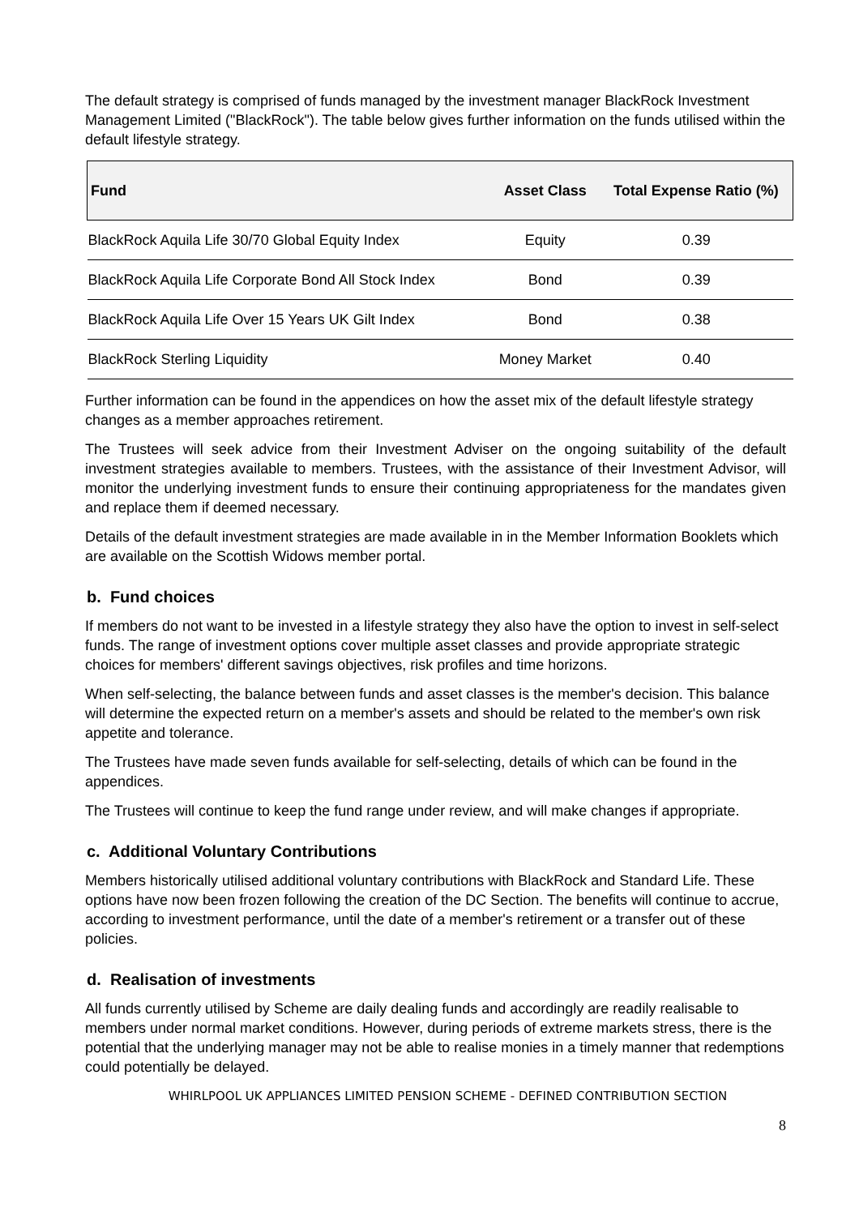The default strategy is comprised of funds managed by the investment manager BlackRock Investment Management Limited ("BlackRock"). The table below gives further information on the funds utilised within the default lifestyle strategy.
| Fund | Asset Class | Total Expense Ratio (%) |
| --- | --- | --- |
| BlackRock Aquila Life 30/70 Global Equity Index | Equity | 0.39 |
| BlackRock Aquila Life Corporate Bond All Stock Index | Bond | 0.39 |
| BlackRock Aquila Life Over 15 Years UK Gilt Index | Bond | 0.38 |
| BlackRock Sterling Liquidity | Money Market | 0.40 |
Further information can be found in the appendices on how the asset mix of the default lifestyle strategy changes as a member approaches retirement.
The Trustees will seek advice from their Investment Adviser on the ongoing suitability of the default investment strategies available to members. Trustees, with the assistance of their Investment Advisor, will monitor the underlying investment funds to ensure their continuing appropriateness for the mandates given and replace them if deemed necessary.
Details of the default investment strategies are made available in in the Member Information Booklets which are available on the Scottish Widows member portal.
b. Fund choices
If members do not want to be invested in a lifestyle strategy they also have the option to invest in self-select funds. The range of investment options cover multiple asset classes and provide appropriate strategic choices for members' different savings objectives, risk profiles and time horizons.
When self-selecting, the balance between funds and asset classes is the member's decision. This balance will determine the expected return on a member's assets and should be related to the member's own risk appetite and tolerance.
The Trustees have made seven funds available for self-selecting, details of which can be found in the appendices.
The Trustees will continue to keep the fund range under review, and will make changes if appropriate.
c. Additional Voluntary Contributions
Members historically utilised additional voluntary contributions with BlackRock and Standard Life. These options have now been frozen following the creation of the DC Section. The benefits will continue to accrue, according to investment performance, until the date of a member's retirement or a transfer out of these policies.
d. Realisation of investments
All funds currently utilised by Scheme are daily dealing funds and accordingly are readily realisable to members under normal market conditions. However, during periods of extreme markets stress, there is the potential that the underlying manager may not be able to realise monies in a timely manner that redemptions could potentially be delayed.
WHIRLPOOL UK APPLIANCES LIMITED PENSION SCHEME - DEFINED CONTRIBUTION SECTION
8